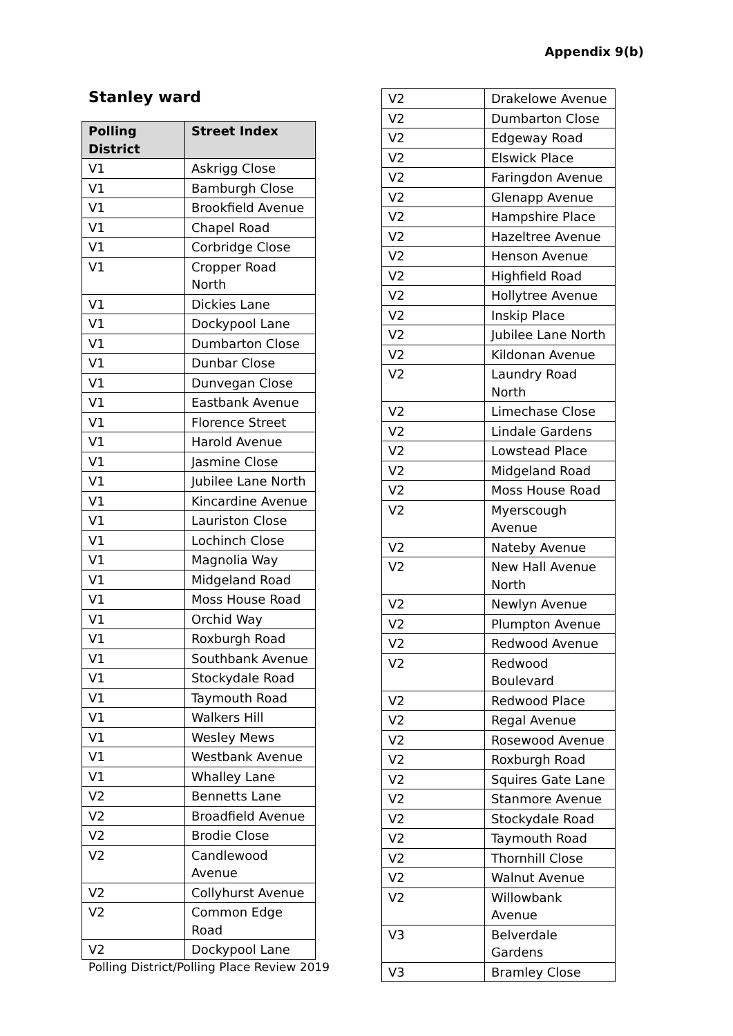Appendix 9(b)
Stanley ward
| Polling District | Street Index |
| --- | --- |
| V1 | Askrigg Close |
| V1 | Bamburgh Close |
| V1 | Brookfield Avenue |
| V1 | Chapel Road |
| V1 | Corbridge Close |
| V1 | Cropper Road North |
| V1 | Dickies Lane |
| V1 | Dockypool Lane |
| V1 | Dumbarton Close |
| V1 | Dunbar Close |
| V1 | Dunvegan Close |
| V1 | Eastbank Avenue |
| V1 | Florence Street |
| V1 | Harold Avenue |
| V1 | Jasmine Close |
| V1 | Jubilee Lane North |
| V1 | Kincardine Avenue |
| V1 | Lauriston Close |
| V1 | Lochinch Close |
| V1 | Magnolia Way |
| V1 | Midgeland Road |
| V1 | Moss House Road |
| V1 | Orchid Way |
| V1 | Roxburgh Road |
| V1 | Southbank Avenue |
| V1 | Stockydale Road |
| V1 | Taymouth Road |
| V1 | Walkers Hill |
| V1 | Wesley Mews |
| V1 | Westbank Avenue |
| V1 | Whalley Lane |
| V2 | Bennetts Lane |
| V2 | Broadfield Avenue |
| V2 | Brodie Close |
| V2 | Candlewood Avenue |
| V2 | Collyhurst Avenue |
| V2 | Common Edge Road |
| V2 | Dockypool Lane |
| V2 | Drakelowe Avenue |
| V2 | Dumbarton Close |
| V2 | Edgeway Road |
| V2 | Elswick Place |
| V2 | Faringdon Avenue |
| V2 | Glenapp Avenue |
| V2 | Hampshire Place |
| V2 | Hazeltree Avenue |
| V2 | Henson Avenue |
| V2 | Highfield Road |
| V2 | Hollytree Avenue |
| V2 | Inskip Place |
| V2 | Jubilee Lane North |
| V2 | Kildonan Avenue |
| V2 | Laundry Road North |
| V2 | Limechase Close |
| V2 | Lindale Gardens |
| V2 | Lowstead Place |
| V2 | Midgeland Road |
| V2 | Moss House Road |
| V2 | Myerscough Avenue |
| V2 | Nateby Avenue |
| V2 | New Hall Avenue North |
| V2 | Newlyn Avenue |
| V2 | Plumpton Avenue |
| V2 | Redwood Avenue |
| V2 | Redwood Boulevard |
| V2 | Redwood Place |
| V2 | Regal Avenue |
| V2 | Rosewood Avenue |
| V2 | Roxburgh Road |
| V2 | Squires Gate Lane |
| V2 | Stanmore Avenue |
| V2 | Stockydale Road |
| V2 | Taymouth Road |
| V2 | Thornhill Close |
| V2 | Walnut Avenue |
| V2 | Willowbank Avenue |
| V3 | Belverdale Gardens |
| V3 | Bramley Close |
Polling District/Polling Place Review 2019